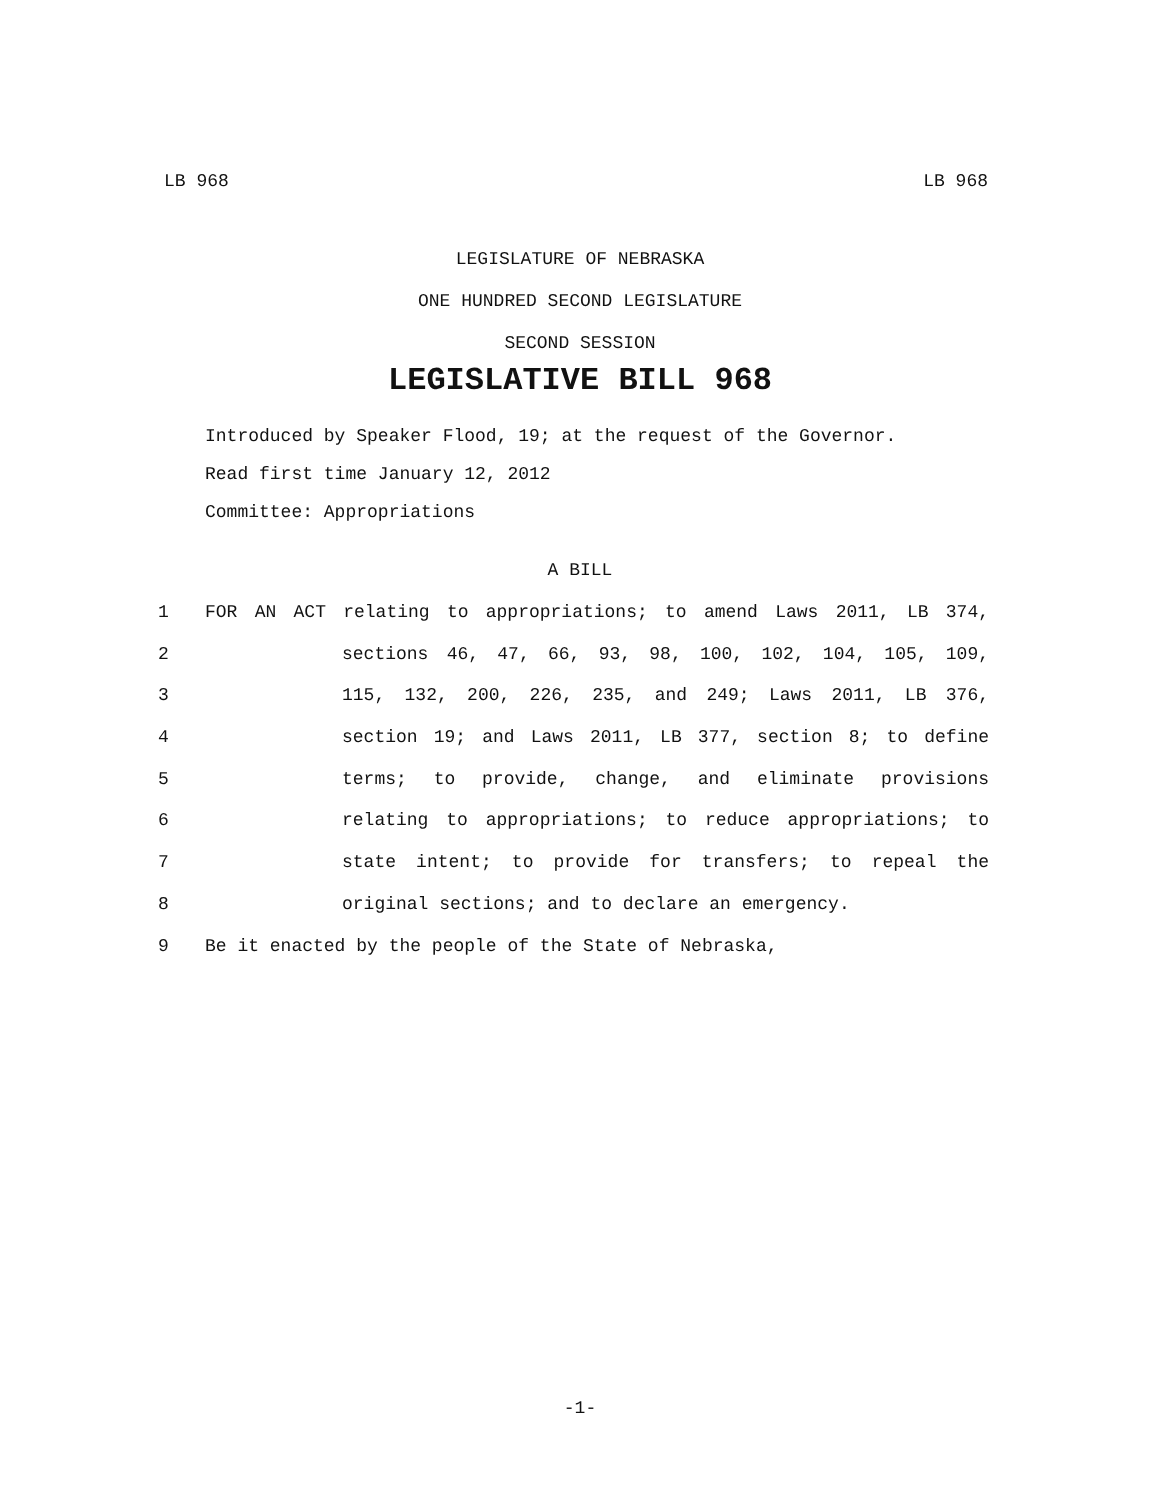LB 968 LB 968
LEGISLATURE OF NEBRASKA
ONE HUNDRED SECOND LEGISLATURE
SECOND SESSION
LEGISLATIVE BILL 968
Introduced by Speaker Flood, 19; at the request of the Governor.
Read first time January 12, 2012
Committee: Appropriations
A BILL
1 FOR AN ACT relating to appropriations; to amend Laws 2011, LB 374,
2 sections 46, 47, 66, 93, 98, 100, 102, 104, 105, 109,
3 115, 132, 200, 226, 235, and 249; Laws 2011, LB 376,
4 section 19; and Laws 2011, LB 377, section 8; to define
5 terms; to provide, change, and eliminate provisions
6 relating to appropriations; to reduce appropriations; to
7 state intent; to provide for transfers; to repeal the
8 original sections; and to declare an emergency.
9 Be it enacted by the people of the State of Nebraska,
-1-